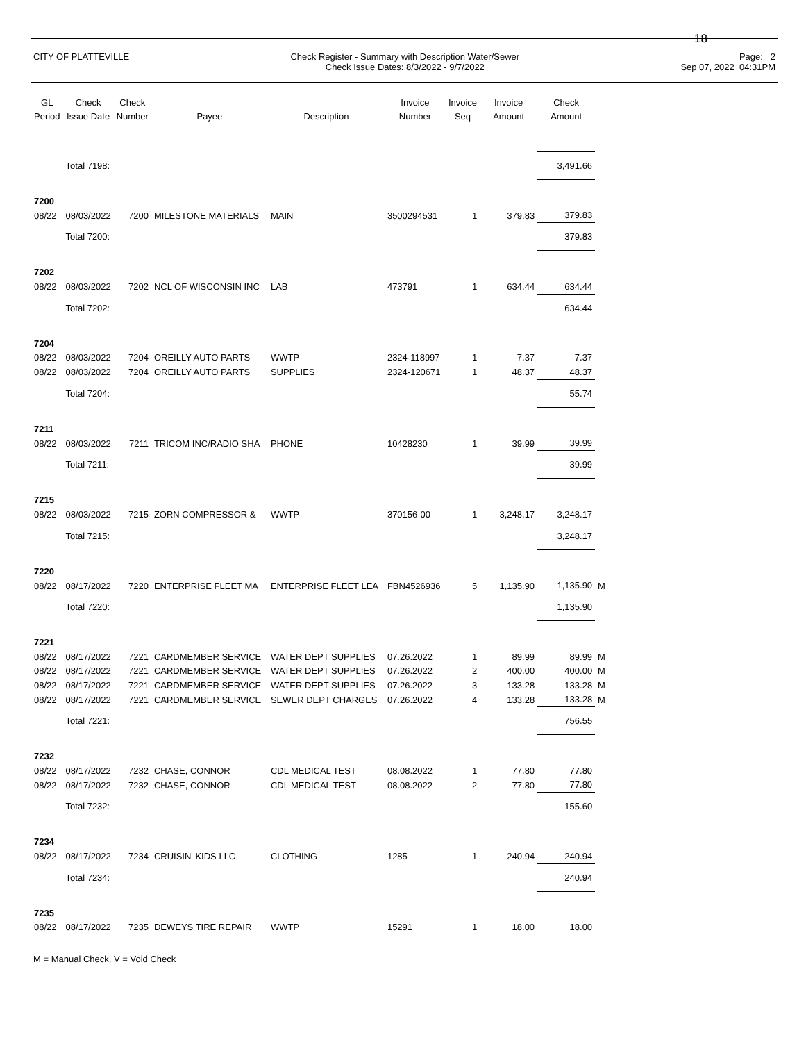18
CITY OF PLATTEVILLE Check Register - Summary with Description Water/Sewer
Check Issue Dates: 8/3/2022 - 9/7/2022
Page: 2
Sep 07, 2022 04:31PM
| GL Period | Check Issue Date | Check Number | Payee | Description | Invoice Number | Invoice Seq | Invoice Amount | Check Amount | |
| --- | --- | --- | --- | --- | --- | --- | --- | --- | --- |
| | Total 7198: | | | | | | | 3,491.66 | |
| 7200 | | | | | | | | | |
| 08/22 | 08/03/2022 | 7200 | MILESTONE MATERIALS | MAIN | 3500294531 | 1 | 379.83 | 379.83 | |
| | Total 7200: | | | | | | | 379.83 | |
| 7202 | | | | | | | | | |
| 08/22 | 08/03/2022 | 7202 | NCL OF WISCONSIN INC | LAB | 473791 | 1 | 634.44 | 634.44 | |
| | Total 7202: | | | | | | | 634.44 | |
| 7204 | | | | | | | | | |
| 08/22 | 08/03/2022 | 7204 | OREILLY AUTO PARTS | WWTP | 2324-118997 | 1 | 7.37 | 7.37 | |
| 08/22 | 08/03/2022 | 7204 | OREILLY AUTO PARTS | SUPPLIES | 2324-120671 | 1 | 48.37 | 48.37 | |
| | Total 7204: | | | | | | | 55.74 | |
| 7211 | | | | | | | | | |
| 08/22 | 08/03/2022 | 7211 | TRICOM INC/RADIO SHA | PHONE | 10428230 | 1 | 39.99 | 39.99 | |
| | Total 7211: | | | | | | | 39.99 | |
| 7215 | | | | | | | | | |
| 08/22 | 08/03/2022 | 7215 | ZORN COMPRESSOR & | WWTP | 370156-00 | 1 | 3,248.17 | 3,248.17 | |
| | Total 7215: | | | | | | | 3,248.17 | |
| 7220 | | | | | | | | | |
| 08/22 | 08/17/2022 | 7220 | ENTERPRISE FLEET MA | ENTERPRISE FLEET LEA | FBN4526936 | 5 | 1,135.90 | 1,135.90 | M |
| | Total 7220: | | | | | | | 1,135.90 | |
| 7221 | | | | | | | | | |
| 08/22 | 08/17/2022 | 7221 | CARDMEMBER SERVICE | WATER DEPT SUPPLIES | 07.26.2022 | 1 | 89.99 | 89.99 | M |
| 08/22 | 08/17/2022 | 7221 | CARDMEMBER SERVICE | WATER DEPT SUPPLIES | 07.26.2022 | 2 | 400.00 | 400.00 | M |
| 08/22 | 08/17/2022 | 7221 | CARDMEMBER SERVICE | WATER DEPT SUPPLIES | 07.26.2022 | 3 | 133.28 | 133.28 | M |
| 08/22 | 08/17/2022 | 7221 | CARDMEMBER SERVICE | SEWER DEPT CHARGES | 07.26.2022 | 4 | 133.28 | 133.28 | M |
| | Total 7221: | | | | | | | 756.55 | |
| 7232 | | | | | | | | | |
| 08/22 | 08/17/2022 | 7232 | CHASE, CONNOR | CDL MEDICAL TEST | 08.08.2022 | 1 | 77.80 | 77.80 | |
| 08/22 | 08/17/2022 | 7232 | CHASE, CONNOR | CDL MEDICAL TEST | 08.08.2022 | 2 | 77.80 | 77.80 | |
| | Total 7232: | | | | | | | 155.60 | |
| 7234 | | | | | | | | | |
| 08/22 | 08/17/2022 | 7234 | CRUISIN' KIDS LLC | CLOTHING | 1285 | 1 | 240.94 | 240.94 | |
| | Total 7234: | | | | | | | 240.94 | |
| 7235 | | | | | | | | | |
| 08/22 | 08/17/2022 | 7235 | DEWEYS TIRE REPAIR | WWTP | 15291 | 1 | 18.00 | 18.00 | |
M = Manual Check, V = Void Check